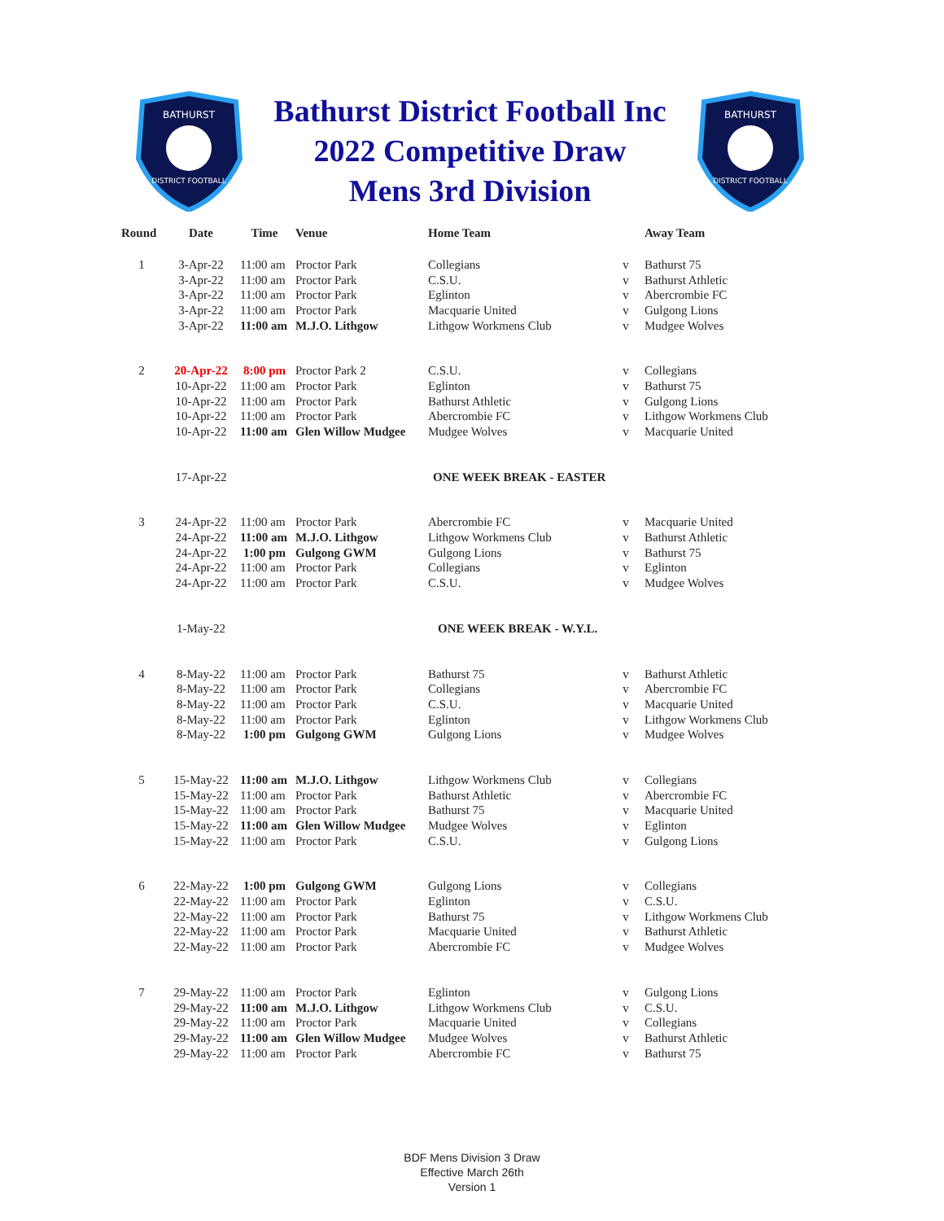BATHURST
DISTRICT FOOTBALL
Bathurst District Football Inc
2022 Competitive Draw
Mens 3rd Division
BATHURST
DISTRICT FOOTBALL
| Round | Date | Time | Venue | Home Team | | Away Team |
| --- | --- | --- | --- | --- | --- | --- |
| 1 | 3-Apr-22 | 11:00 am | Proctor Park | Collegians | v | Bathurst 75 |
| | 3-Apr-22 | 11:00 am | Proctor Park | C.S.U. | v | Bathurst Athletic |
| | 3-Apr-22 | 11:00 am | Proctor Park | Eglinton | v | Abercrombie FC |
| | 3-Apr-22 | 11:00 am | Proctor Park | Macquarie United | v | Gulgong Lions |
| | 3-Apr-22 | 11:00 am | M.J.O. Lithgow | Lithgow Workmens Club | v | Mudgee Wolves |
| 2 | 20-Apr-22 | 8:00 pm | Proctor Park 2 | C.S.U. | v | Collegians |
| | 10-Apr-22 | 11:00 am | Proctor Park | Eglinton | v | Bathurst 75 |
| | 10-Apr-22 | 11:00 am | Proctor Park | Bathurst Athletic | v | Gulgong Lions |
| | 10-Apr-22 | 11:00 am | Proctor Park | Abercrombie FC | v | Lithgow Workmens Club |
| | 10-Apr-22 | 11:00 am | Glen Willow Mudgee | Mudgee Wolves | v | Macquarie United |
| | 17-Apr-22 | | | ONE WEEK BREAK - EASTER | | |
| 3 | 24-Apr-22 | 11:00 am | Proctor Park | Abercrombie FC | v | Macquarie United |
| | 24-Apr-22 | 11:00 am | M.J.O. Lithgow | Lithgow Workmens Club | v | Bathurst Athletic |
| | 24-Apr-22 | 1:00 pm | Gulgong GWM | Gulgong Lions | v | Bathurst 75 |
| | 24-Apr-22 | 11:00 am | Proctor Park | Collegians | v | Eglinton |
| | 24-Apr-22 | 11:00 am | Proctor Park | C.S.U. | v | Mudgee Wolves |
| | 1-May-22 | | | ONE WEEK BREAK - W.Y.L. | | |
| 4 | 8-May-22 | 11:00 am | Proctor Park | Bathurst 75 | v | Bathurst Athletic |
| | 8-May-22 | 11:00 am | Proctor Park | Collegians | v | Abercrombie FC |
| | 8-May-22 | 11:00 am | Proctor Park | C.S.U. | v | Macquarie United |
| | 8-May-22 | 11:00 am | Proctor Park | Eglinton | v | Lithgow Workmens Club |
| | 8-May-22 | 1:00 pm | Gulgong GWM | Gulgong Lions | v | Mudgee Wolves |
| 5 | 15-May-22 | 11:00 am | M.J.O. Lithgow | Lithgow Workmens Club | v | Collegians |
| | 15-May-22 | 11:00 am | Proctor Park | Bathurst Athletic | v | Abercrombie FC |
| | 15-May-22 | 11:00 am | Proctor Park | Bathurst 75 | v | Macquarie United |
| | 15-May-22 | 11:00 am | Glen Willow Mudgee | Mudgee Wolves | v | Eglinton |
| | 15-May-22 | 11:00 am | Proctor Park | C.S.U. | v | Gulgong Lions |
| 6 | 22-May-22 | 1:00 pm | Gulgong GWM | Gulgong Lions | v | Collegians |
| | 22-May-22 | 11:00 am | Proctor Park | Eglinton | v | C.S.U. |
| | 22-May-22 | 11:00 am | Proctor Park | Bathurst 75 | v | Lithgow Workmens Club |
| | 22-May-22 | 11:00 am | Proctor Park | Macquarie United | v | Bathurst Athletic |
| | 22-May-22 | 11:00 am | Proctor Park | Abercrombie FC | v | Mudgee Wolves |
| 7 | 29-May-22 | 11:00 am | Proctor Park | Eglinton | v | Gulgong Lions |
| | 29-May-22 | 11:00 am | M.J.O. Lithgow | Lithgow Workmens Club | v | C.S.U. |
| | 29-May-22 | 11:00 am | Proctor Park | Macquarie United | v | Collegians |
| | 29-May-22 | 11:00 am | Glen Willow Mudgee | Mudgee Wolves | v | Bathurst Athletic |
| | 29-May-22 | 11:00 am | Proctor Park | Abercrombie FC | v | Bathurst 75 |
BDF Mens Division 3 Draw
Effective March 26th
Version 1